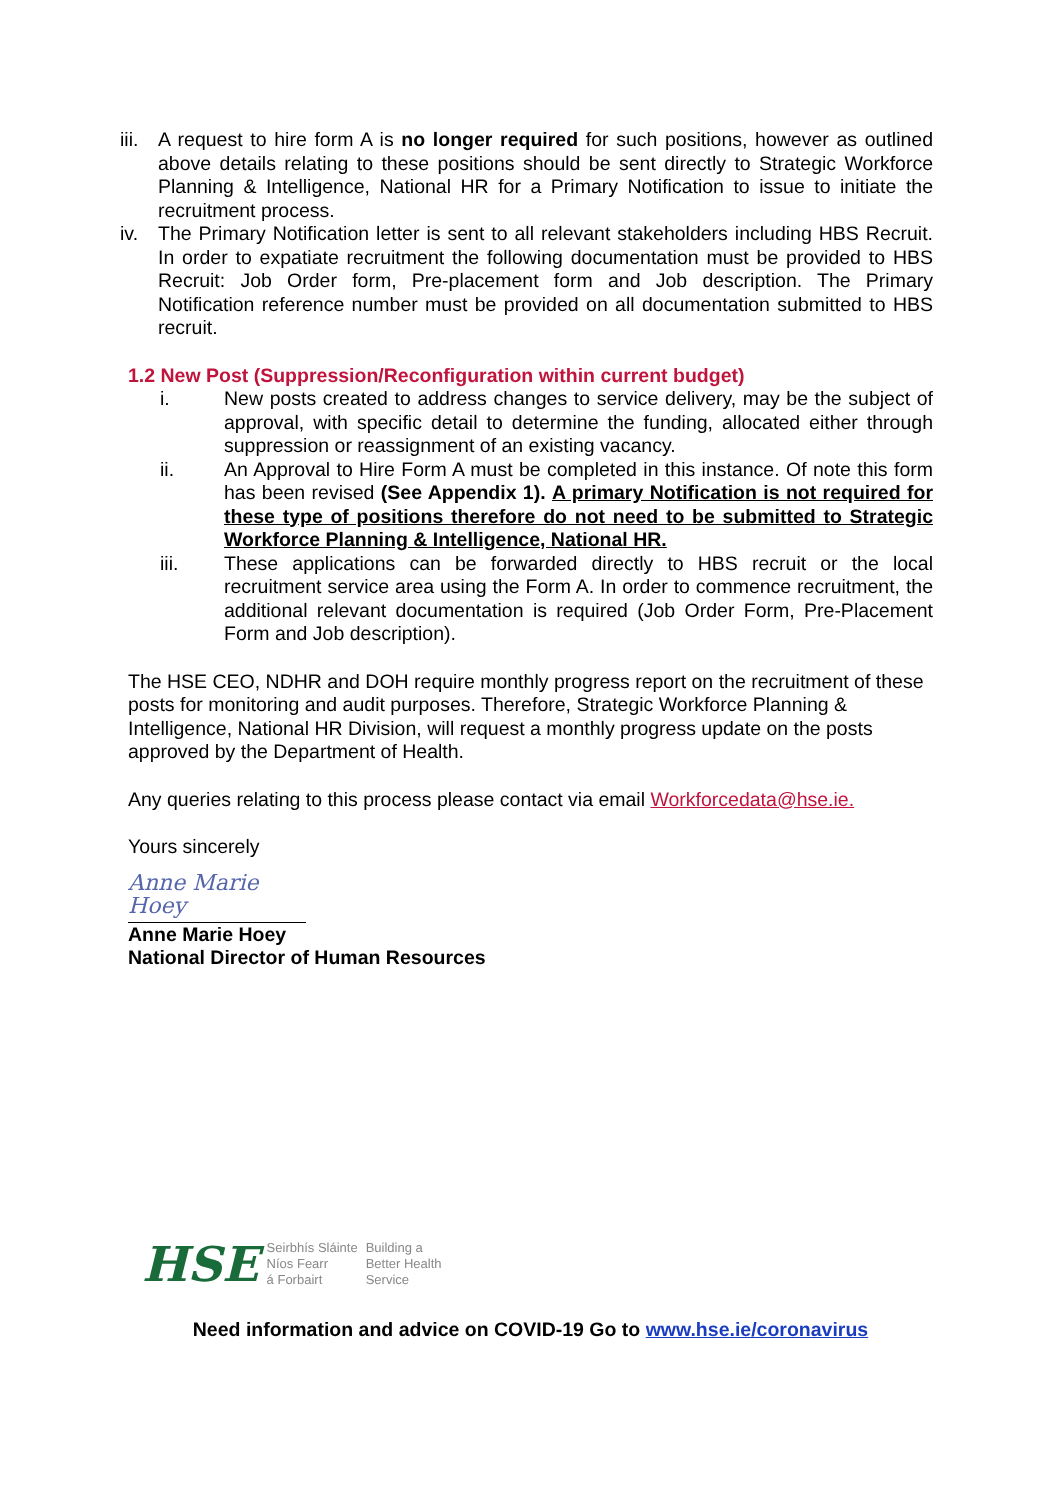iii. A request to hire form A is no longer required for such positions, however as outlined above details relating to these positions should be sent directly to Strategic Workforce Planning & Intelligence, National HR for a Primary Notification to issue to initiate the recruitment process.
iv. The Primary Notification letter is sent to all relevant stakeholders including HBS Recruit. In order to expatiate recruitment the following documentation must be provided to HBS Recruit: Job Order form, Pre-placement form and Job description. The Primary Notification reference number must be provided on all documentation submitted to HBS recruit.
1.2 New Post (Suppression/Reconfiguration within current budget)
i. New posts created to address changes to service delivery, may be the subject of approval, with specific detail to determine the funding, allocated either through suppression or reassignment of an existing vacancy.
ii. An Approval to Hire Form A must be completed in this instance. Of note this form has been revised (See Appendix 1). A primary Notification is not required for these type of positions therefore do not need to be submitted to Strategic Workforce Planning & Intelligence, National HR.
iii. These applications can be forwarded directly to HBS recruit or the local recruitment service area using the Form A. In order to commence recruitment, the additional relevant documentation is required (Job Order Form, Pre-Placement Form and Job description).
The HSE CEO, NDHR and DOH require monthly progress report on the recruitment of these posts for monitoring and audit purposes. Therefore, Strategic Workforce Planning & Intelligence, National HR Division, will request a monthly progress update on the posts approved by the Department of Health.
Any queries relating to this process please contact via email Workforcedata@hse.ie.
Yours sincerely
Anne Marie Hoey
Anne Marie Hoey
National Director of Human Resources
HSE Seirbhís Sláinte
Níos Fearr
á Forbairt Building a
Better Health
Service
Need information and advice on COVID-19 Go to www.hse.ie/coronavirus